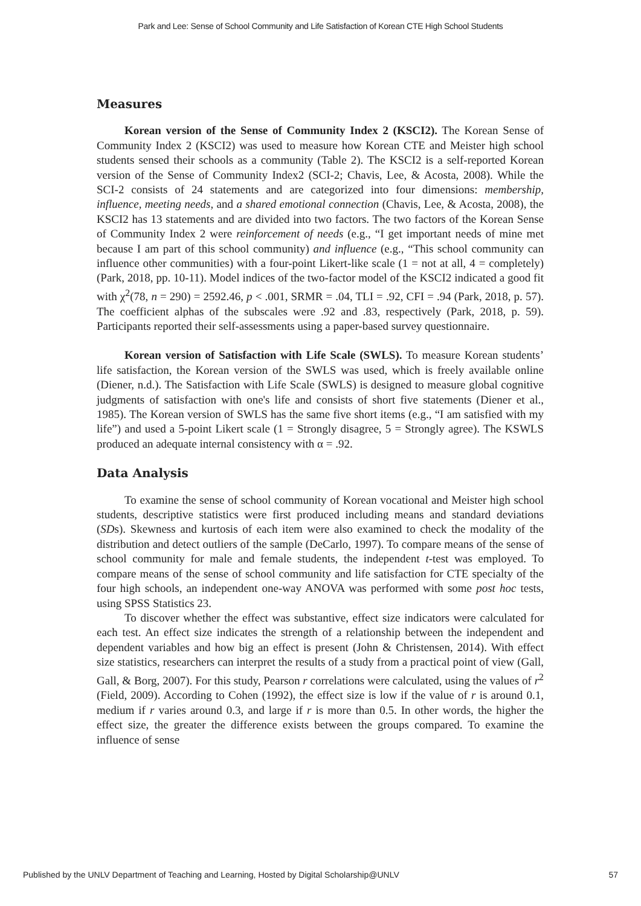Park and Lee: Sense of School Community and Life Satisfaction of Korean CTE High School Students
Measures
Korean version of the Sense of Community Index 2 (KSCI2). The Korean Sense of Community Index 2 (KSCI2) was used to measure how Korean CTE and Meister high school students sensed their schools as a community (Table 2). The KSCI2 is a self-reported Korean version of the Sense of Community Index2 (SCI-2; Chavis, Lee, & Acosta, 2008). While the SCI-2 consists of 24 statements and are categorized into four dimensions: membership, influence, meeting needs, and a shared emotional connection (Chavis, Lee, & Acosta, 2008), the KSCI2 has 13 statements and are divided into two factors. The two factors of the Korean Sense of Community Index 2 were reinforcement of needs (e.g., “I get important needs of mine met because I am part of this school community) and influence (e.g., “This school community can influence other communities) with a four-point Likert-like scale (1 = not at all, 4 = completely) (Park, 2018, pp. 10-11). Model indices of the two-factor model of the KSCI2 indicated a good fit with χ<sup>2</sup>(78, n = 290) = 2592.46, p < .001, SRMR = .04, TLI = .92, CFI = .94 (Park, 2018, p. 57). The coefficient alphas of the subscales were .92 and .83, respectively (Park, 2018, p. 59). Participants reported their self-assessments using a paper-based survey questionnaire.
Korean version of Satisfaction with Life Scale (SWLS). To measure Korean students’ life satisfaction, the Korean version of the SWLS was used, which is freely available online (Diener, n.d.). The Satisfaction with Life Scale (SWLS) is designed to measure global cognitive judgments of satisfaction with one's life and consists of short five statements (Diener et al., 1985). The Korean version of SWLS has the same five short items (e.g., “I am satisfied with my life”) and used a 5-point Likert scale (1 = Strongly disagree, 5 = Strongly agree). The KSWLS produced an adequate internal consistency with α = .92.
Data Analysis
To examine the sense of school community of Korean vocational and Meister high school students, descriptive statistics were first produced including means and standard deviations (SDs). Skewness and kurtosis of each item were also examined to check the modality of the distribution and detect outliers of the sample (DeCarlo, 1997). To compare means of the sense of school community for male and female students, the independent t-test was employed. To compare means of the sense of school community and life satisfaction for CTE specialty of the four high schools, an independent one-way ANOVA was performed with some post hoc tests, using SPSS Statistics 23.
To discover whether the effect was substantive, effect size indicators were calculated for each test. An effect size indicates the strength of a relationship between the independent and dependent variables and how big an effect is present (John & Christensen, 2014). With effect size statistics, researchers can interpret the results of a study from a practical point of view (Gall, Gall, & Borg, 2007). For this study, Pearson r correlations were calculated, using the values of r<sup>2</sup> (Field, 2009). According to Cohen (1992), the effect size is low if the value of r is around 0.1, medium if r varies around 0.3, and large if r is more than 0.5. In other words, the higher the effect size, the greater the difference exists between the groups compared. To examine the influence of sense
Published by the UNLV Department of Teaching and Learning, Hosted by Digital Scholarship@UNLV 57